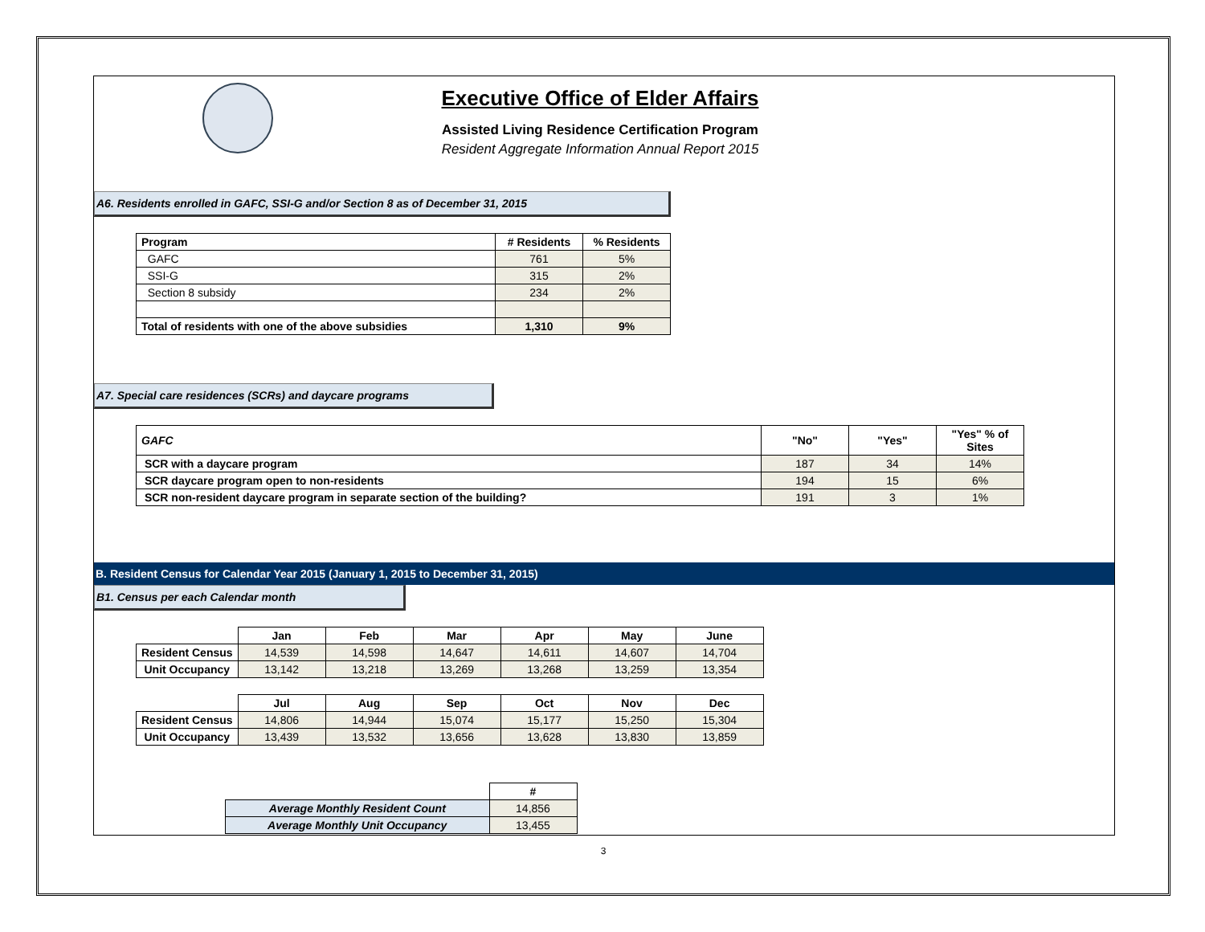Executive Office of Elder Affairs
Assisted Living Residence Certification Program
Resident Aggregate Information Annual Report 2015
A6. Residents enrolled in GAFC, SSI-G and/or Section 8 as of December 31, 2015
| Program | # Residents | % Residents |
| --- | --- | --- |
| GAFC | 761 | 5% |
| SSI-G | 315 | 2% |
| Section 8 subsidy | 234 | 2% |
| Total of residents with one of the above subsidies | 1,310 | 9% |
A7. Special care residences (SCRs) and daycare programs
| GAFC | "No" | "Yes" | "Yes" % of Sites |
| --- | --- | --- | --- |
| SCR with a daycare program | 187 | 34 | 14% |
| SCR daycare program open to non-residents | 194 | 15 | 6% |
| SCR non-resident daycare program in separate section of the building? | 191 | 3 | 1% |
B. Resident Census for Calendar Year 2015 (January 1, 2015 to December 31, 2015)
B1. Census per each Calendar month
| | Jan | Feb | Mar | Apr | May | June |
| --- | --- | --- | --- | --- | --- | --- |
| Resident Census | 14,539 | 14,598 | 14,647 | 14,611 | 14,607 | 14,704 |
| Unit Occupancy | 13,142 | 13,218 | 13,269 | 13,268 | 13,259 | 13,354 |
| | Jul | Aug | Sep | Oct | Nov | Dec |
| Resident Census | 14,806 | 14,944 | 15,074 | 15,177 | 15,250 | 15,304 |
| Unit Occupancy | 13,439 | 13,532 | 13,656 | 13,628 | 13,830 | 13,859 |
| | # |
| --- | --- |
| Average Monthly Resident Count | 14,856 |
| Average Monthly Unit Occupancy | 13,455 |
3